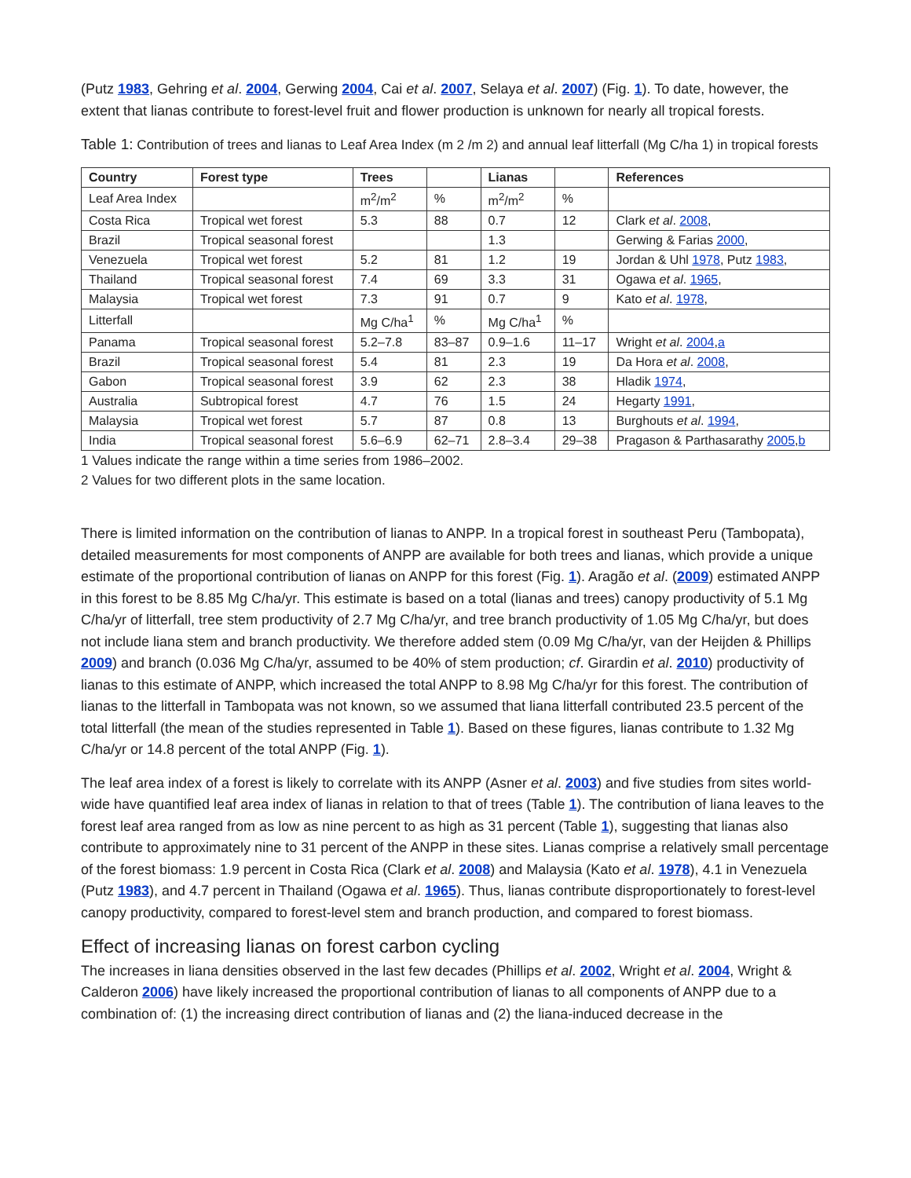(Putz 1983, Gehring et al. 2004, Gerwing 2004, Cai et al. 2007, Selaya et al. 2007) (Fig. 1). To date, however, the extent that lianas contribute to forest-level fruit and flower production is unknown for nearly all tropical forests.
Table 1: Contribution of trees and lianas to Leaf Area Index (m 2 /m 2) and annual leaf litterfall (Mg C/ha 1) in tropical forests
| Country | Forest type | Trees | | Lianas | | References |
| --- | --- | --- | --- | --- | --- | --- |
| Leaf Area Index | | m<sup>2</sup>/m<sup>2</sup> | % | m<sup>2</sup>/m<sup>2</sup> | % | |
| Costa Rica | Tropical wet forest | 5.3 | 88 | 0.7 | 12 | Clark et al . 2008 , |
| Brazil | Tropical seasonal forest | | | 1.3 | | Gerwing & Farias 2000 , |
| Venezuela | Tropical wet forest | 5.2 | 81 | 1.2 | 19 | Jordan & Uhl 1978 , Putz 1983 , |
| Thailand | Tropical seasonal forest | 7.4 | 69 | 3.3 | 31 | Ogawa et al . 1965 , |
| Malaysia | Tropical wet forest | 7.3 | 91 | 0.7 | 9 | Kato et al . 1978 , |
| Litterfall | | Mg C/ha<sup>1</sup> | % | Mg C/ha<sup>1</sup> | % | |
| Panama | Tropical seasonal forest | 5.2–7.8 | 83–87 | 0.9–1.6 | 11–17 | Wright et al . 2004 , a |
| Brazil | Tropical seasonal forest | 5.4 | 81 | 2.3 | 19 | Da Hora et al . 2008 , |
| Gabon | Tropical seasonal forest | 3.9 | 62 | 2.3 | 38 | Hladik 1974 , |
| Australia | Subtropical forest | 4.7 | 76 | 1.5 | 24 | Hegarty 1991 , |
| Malaysia | Tropical wet forest | 5.7 | 87 | 0.8 | 13 | Burghouts et al . 1994 , |
| India | Tropical seasonal forest | 5.6–6.9 | 62–71 | 2.8–3.4 | 29–38 | Pragason & Parthasarathy 2005 , b |
1 Values indicate the range within a time series from 1986–2002.
2 Values for two different plots in the same location.
There is limited information on the contribution of lianas to ANPP. In a tropical forest in southeast Peru (Tambopata), detailed measurements for most components of ANPP are available for both trees and lianas, which provide a unique estimate of the proportional contribution of lianas on ANPP for this forest (Fig. 1). Aragão et al. (2009) estimated ANPP in this forest to be 8.85 Mg C/ha/yr. This estimate is based on a total (lianas and trees) canopy productivity of 5.1 Mg C/ha/yr of litterfall, tree stem productivity of 2.7 Mg C/ha/yr, and tree branch productivity of 1.05 Mg C/ha/yr, but does not include liana stem and branch productivity. We therefore added stem (0.09 Mg C/ha/yr, van der Heijden & Phillips 2009) and branch (0.036 Mg C/ha/yr, assumed to be 40% of stem production; cf. Girardin et al. 2010) productivity of lianas to this estimate of ANPP, which increased the total ANPP to 8.98 Mg C/ha/yr for this forest. The contribution of lianas to the litterfall in Tambopata was not known, so we assumed that liana litterfall contributed 23.5 percent of the total litterfall (the mean of the studies represented in Table 1). Based on these figures, lianas contribute to 1.32 Mg C/ha/yr or 14.8 percent of the total ANPP (Fig. 1).
The leaf area index of a forest is likely to correlate with its ANPP (Asner et al. 2003) and five studies from sites world-wide have quantified leaf area index of lianas in relation to that of trees (Table 1). The contribution of liana leaves to the forest leaf area ranged from as low as nine percent to as high as 31 percent (Table 1), suggesting that lianas also contribute to approximately nine to 31 percent of the ANPP in these sites. Lianas comprise a relatively small percentage of the forest biomass: 1.9 percent in Costa Rica (Clark et al. 2008) and Malaysia (Kato et al. 1978), 4.1 in Venezuela (Putz 1983), and 4.7 percent in Thailand (Ogawa et al. 1965). Thus, lianas contribute disproportionately to forest-level canopy productivity, compared to forest-level stem and branch production, and compared to forest biomass.
Effect of increasing lianas on forest carbon cycling
The increases in liana densities observed in the last few decades (Phillips et al. 2002, Wright et al. 2004, Wright & Calderon 2006) have likely increased the proportional contribution of lianas to all components of ANPP due to a combination of: (1) the increasing direct contribution of lianas and (2) the liana-induced decrease in the